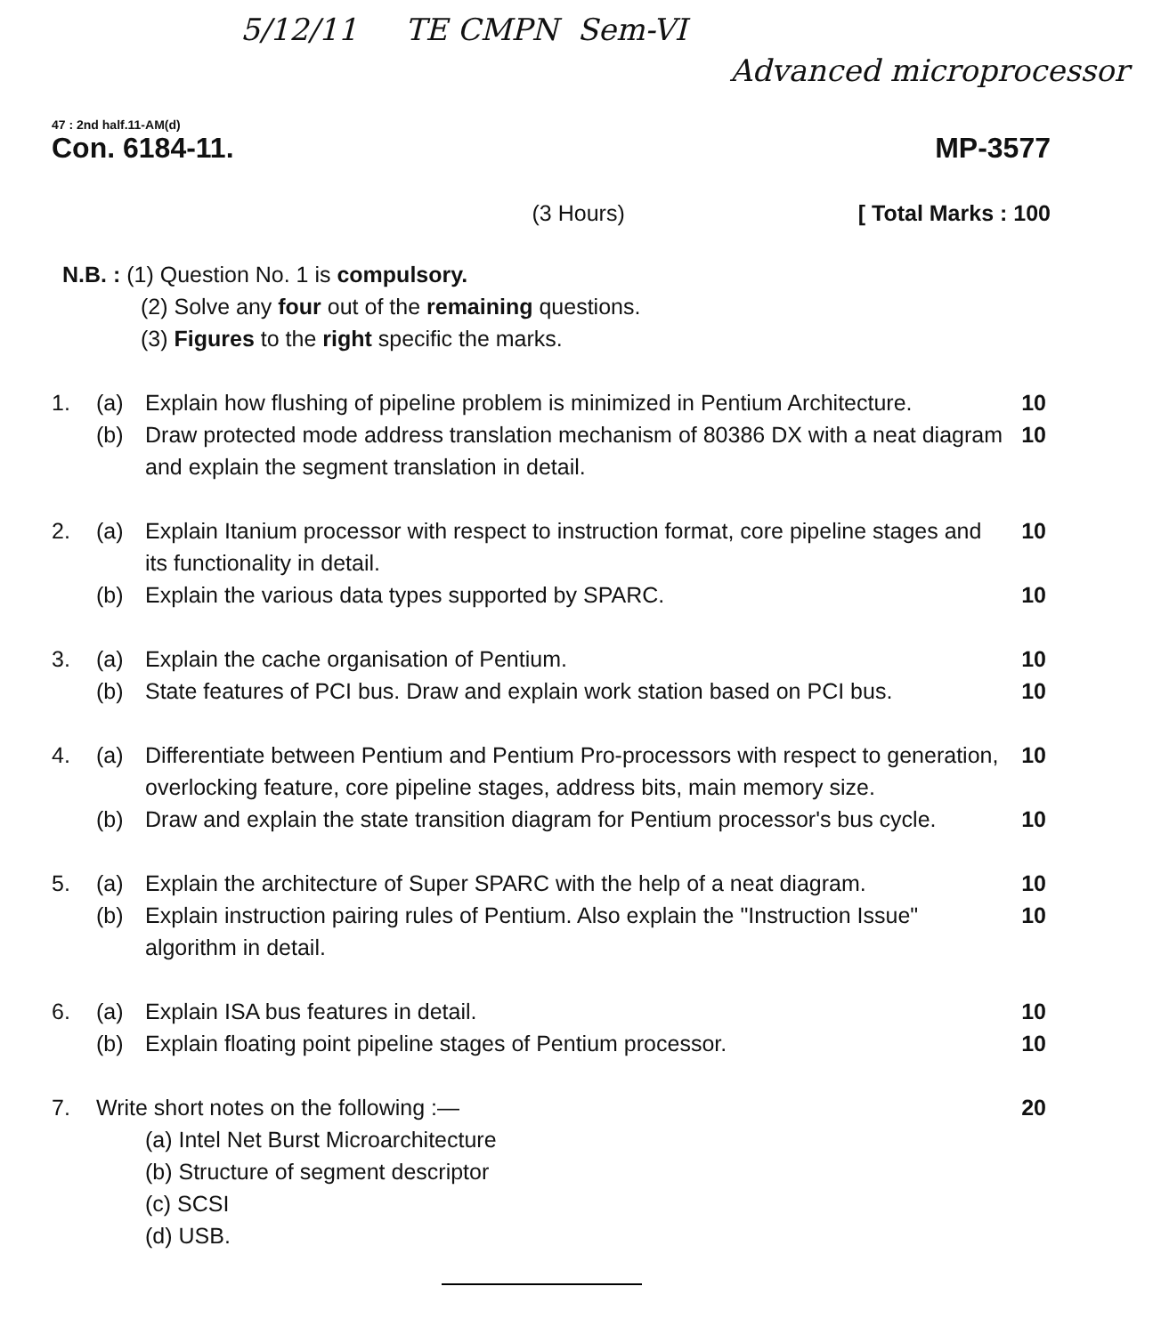5/12/11 TE CMPN Sem-VI
Advanced microprocessor
47 : 2nd half.11-AM(d)
Con. 6184-11. MP-3577
(3 Hours) [ Total Marks : 100
N.B. : (1) Question No. 1 is compulsory.
(2) Solve any four out of the remaining questions.
(3) Figures to the right specific the marks.
1. (a) Explain how flushing of pipeline problem is minimized in Pentium Architecture. 10
(b) Draw protected mode address translation mechanism of 80386 DX with a neat diagram and explain the segment translation in detail. 10
2. (a) Explain Itanium processor with respect to instruction format, core pipeline stages and its functionality in detail. 10
(b) Explain the various data types supported by SPARC. 10
3. (a) Explain the cache organisation of Pentium. 10
(b) State features of PCI bus. Draw and explain work station based on PCI bus. 10
4. (a) Differentiate between Pentium and Pentium Pro-processors with respect to generation, overlocking feature, core pipeline stages, address bits, main memory size. 10
(b) Draw and explain the state transition diagram for Pentium processor's bus cycle. 10
5. (a) Explain the architecture of Super SPARC with the help of a neat diagram. 10
(b) Explain instruction pairing rules of Pentium. Also explain the "Instruction Issue" algorithm in detail. 10
6. (a) Explain ISA bus features in detail. 10
(b) Explain floating point pipeline stages of Pentium processor. 10
7. Write short notes on the following :— 20
(a) Intel Net Burst Microarchitecture
(b) Structure of segment descriptor
(c) SCSI
(d) USB.